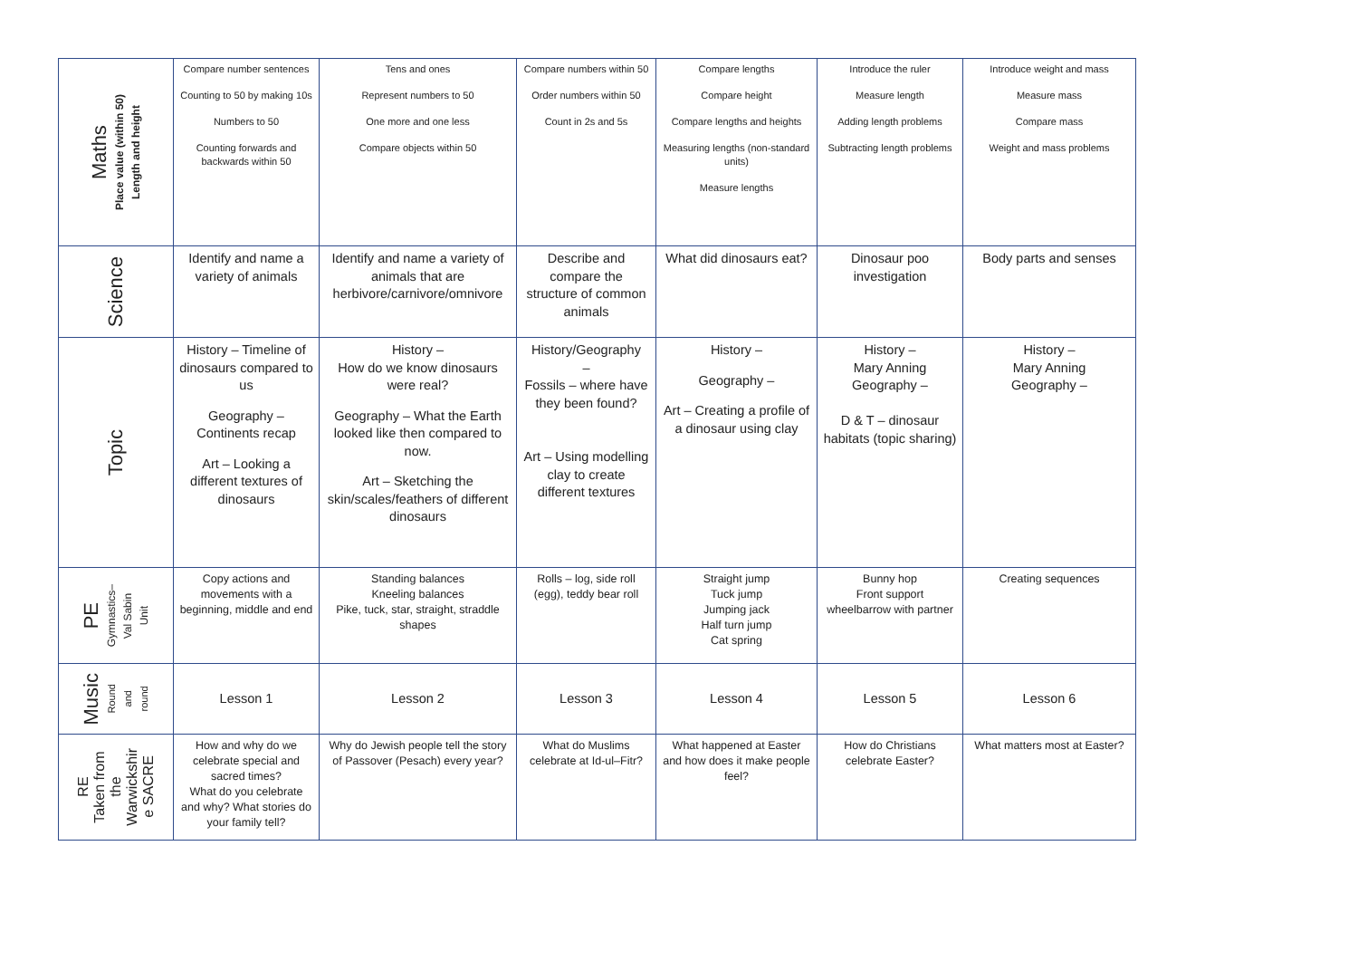| Maths Place value (within 50) Length and height | Compare number sentences Counting to 50 by making 10s Numbers to 50 Counting forwards and backwards within 50 | Tens and ones Represent numbers to 50 One more and one less Compare objects within 50 | Compare numbers within 50 Order numbers within 50 Count in 2s and 5s | Compare lengths Compare height Compare lengths and heights Measuring lengths (non-standard units) Measure lengths | Introduce the ruler Measure length Adding length problems Subtracting length problems | Introduce weight and mass Measure mass Compare mass Weight and mass problems |
| Science | Identify and name a variety of animals | Identify and name a variety of animals that are herbivore/carnivore/omnivore | Describe and compare the structure of common animals | What did dinosaurs eat? | Dinosaur poo investigation | Body parts and senses |
| Topic | History – Timeline of dinosaurs compared to us Geography – Continents recap Art – Looking a different textures of dinosaurs | History – How do we know dinosaurs were real? Geography – What the Earth looked like then compared to now. Art – Sketching the skin/scales/feathers of different dinosaurs | History/Geography – Fossils – where have they been found? Art – Using modelling clay to create different textures | History – Geography – Art – Creating a profile of a dinosaur using clay | History – Mary Anning Geography – D & T – dinosaur habitats (topic sharing) | History – Mary Anning Geography – |
| PE Gymnastics– Val Sabin Unit | Copy actions and movements with a beginning, middle and end | Standing balances Kneeling balances Pike, tuck, star, straight, straddle shapes | Rolls – log, side roll (egg), teddy bear roll | Straight jump Tuck jump Jumping jack Half turn jump Cat spring | Bunny hop Front support wheelbarrow with partner | Creating sequences |
| Music Round and round | Lesson 1 | Lesson 2 | Lesson 3 | Lesson 4 | Lesson 5 | Lesson 6 |
| RE Taken from the Warwickshir e SACRE | How and why do we celebrate special and sacred times? What do you celebrate and why? What stories do your family tell? | Why do Jewish people tell the story of Passover (Pesach) every year? | What do Muslims celebrate at Id-ul–Fitr? | What happened at Easter and how does it make people feel? | How do Christians celebrate Easter? | What matters most at Easter? |